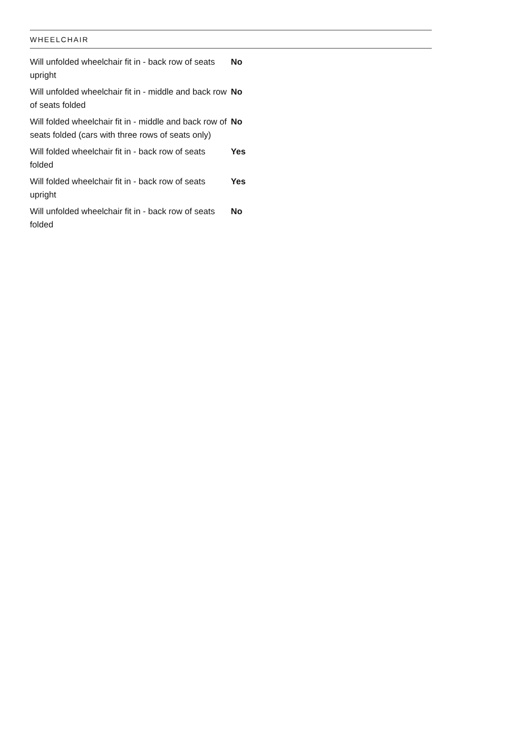WHEELCHAIR
| Will unfolded wheelchair fit in - back row of seats upright | No |
| Will unfolded wheelchair fit in - middle and back row of seats folded | No |
| Will folded wheelchair fit in - middle and back row of seats folded (cars with three rows of seats only) | No |
| Will folded wheelchair fit in - back row of seats folded | Yes |
| Will folded wheelchair fit in - back row of seats upright | Yes |
| Will unfolded wheelchair fit in - back row of seats folded | No |